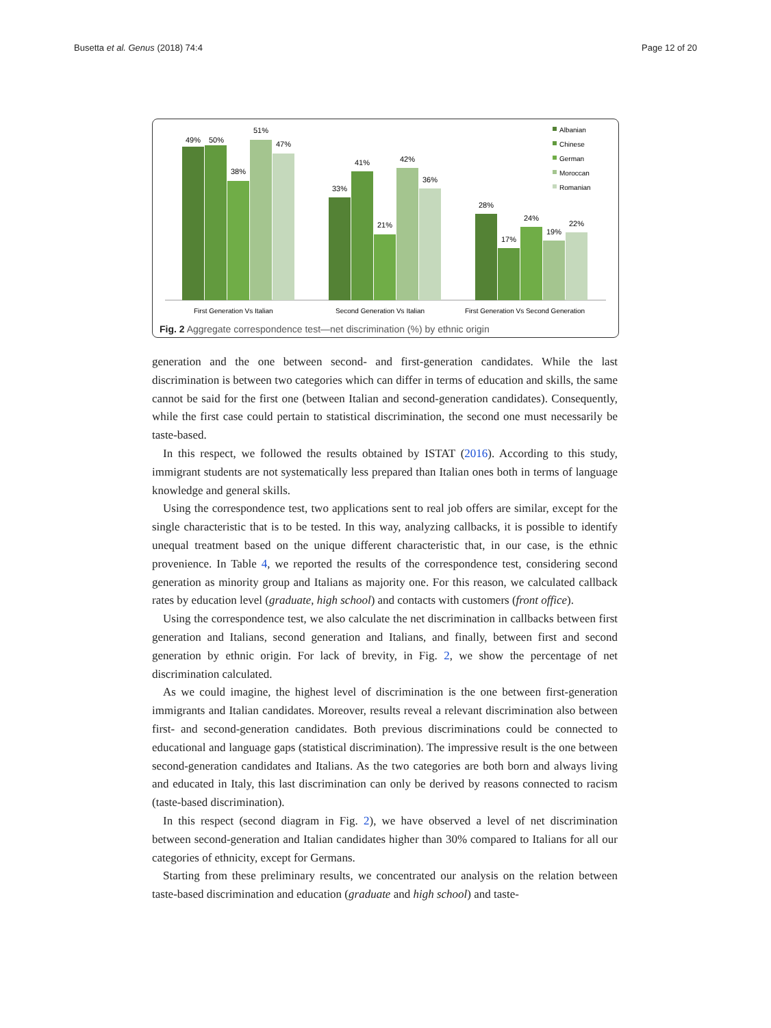Busetta et al. Genus (2018) 74:4 Page 12 of 20
49%
50%
38%
51%
47%
33%
41%
21%
42%
36%
28%
17%
24%
19%
22%
First Generation Vs Italian
Second Generation Vs Italian
First Generation Vs Second Generation
Albanian
Chinese
German
Moroccan
Romanian
Fig. 2 Aggregate correspondence test—net discrimination (%) by ethnic origin
generation and the one between second- and first-generation candidates. While the last discrimination is between two categories which can differ in terms of education and skills, the same cannot be said for the first one (between Italian and second-generation candidates). Consequently, while the first case could pertain to statistical discrimination, the second one must necessarily be taste-based.
In this respect, we followed the results obtained by ISTAT (2016). According to this study, immigrant students are not systematically less prepared than Italian ones both in terms of language knowledge and general skills.
Using the correspondence test, two applications sent to real job offers are similar, except for the single characteristic that is to be tested. In this way, analyzing callbacks, it is possible to identify unequal treatment based on the unique different characteristic that, in our case, is the ethnic provenience. In Table 4, we reported the results of the correspondence test, considering second generation as minority group and Italians as majority one. For this reason, we calculated callback rates by education level (graduate, high school) and contacts with customers (front office).
Using the correspondence test, we also calculate the net discrimination in callbacks between first generation and Italians, second generation and Italians, and finally, between first and second generation by ethnic origin. For lack of brevity, in Fig. 2, we show the percentage of net discrimination calculated.
As we could imagine, the highest level of discrimination is the one between first-generation immigrants and Italian candidates. Moreover, results reveal a relevant discrimination also between first- and second-generation candidates. Both previous discriminations could be connected to educational and language gaps (statistical discrimination). The impressive result is the one between second-generation candidates and Italians. As the two categories are both born and always living and educated in Italy, this last discrimination can only be derived by reasons connected to racism (taste-based discrimination).
In this respect (second diagram in Fig. 2), we have observed a level of net discrimination between second-generation and Italian candidates higher than 30% compared to Italians for all our categories of ethnicity, except for Germans.
Starting from these preliminary results, we concentrated our analysis on the relation between taste-based discrimination and education (graduate and high school) and taste-